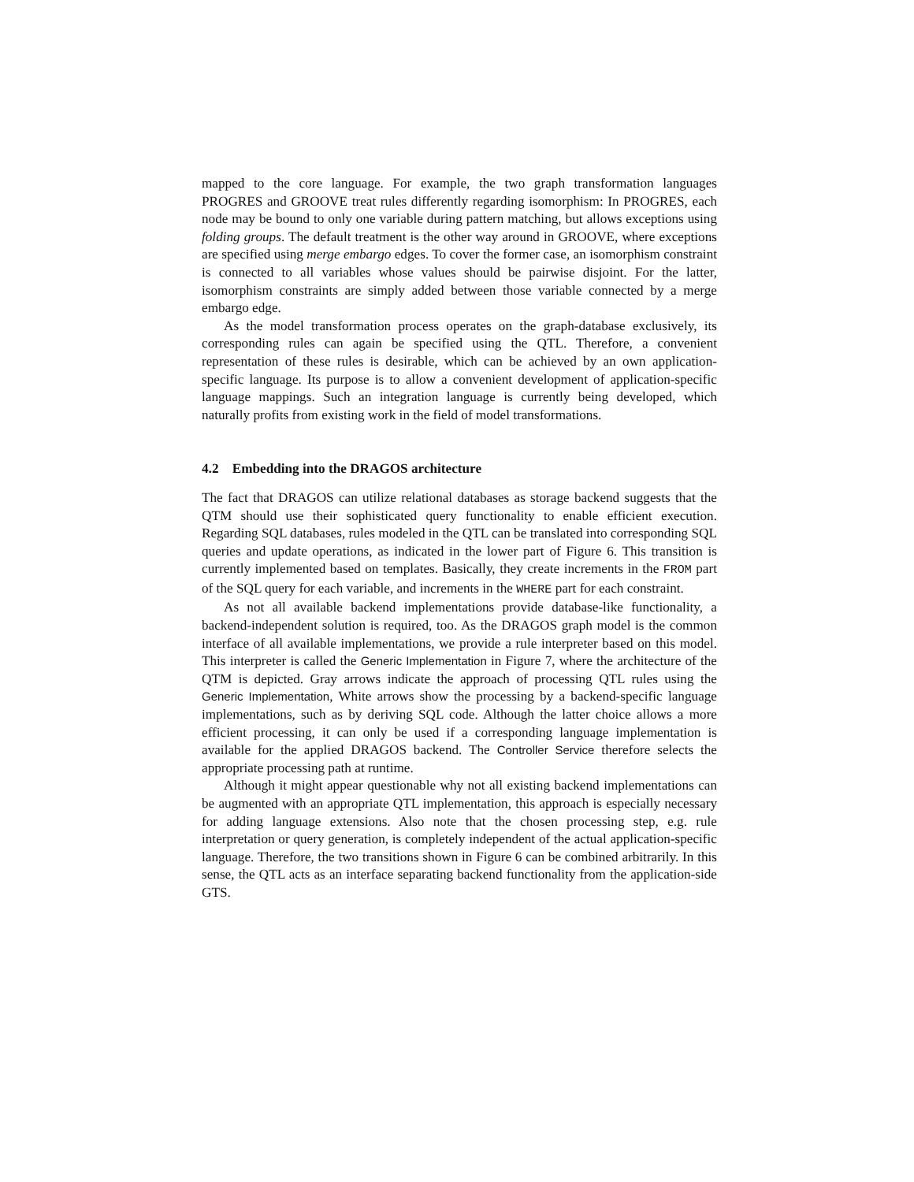mapped to the core language. For example, the two graph transformation languages PROGRES and GROOVE treat rules differently regarding isomorphism: In PROGRES, each node may be bound to only one variable during pattern matching, but allows exceptions using folding groups. The default treatment is the other way around in GROOVE, where exceptions are specified using merge embargo edges. To cover the former case, an isomorphism constraint is connected to all variables whose values should be pairwise disjoint. For the latter, isomorphism constraints are simply added between those variable connected by a merge embargo edge.
As the model transformation process operates on the graph-database exclusively, its corresponding rules can again be specified using the QTL. Therefore, a convenient representation of these rules is desirable, which can be achieved by an own application-specific language. Its purpose is to allow a convenient development of application-specific language mappings. Such an integration language is currently being developed, which naturally profits from existing work in the field of model transformations.
4.2 Embedding into the DRAGOS architecture
The fact that DRAGOS can utilize relational databases as storage backend suggests that the QTM should use their sophisticated query functionality to enable efficient execution. Regarding SQL databases, rules modeled in the QTL can be translated into corresponding SQL queries and update operations, as indicated in the lower part of Figure 6. This transition is currently implemented based on templates. Basically, they create increments in the FROM part of the SQL query for each variable, and increments in the WHERE part for each constraint.
As not all available backend implementations provide database-like functionality, a backend-independent solution is required, too. As the DRAGOS graph model is the common interface of all available implementations, we provide a rule interpreter based on this model. This interpreter is called the Generic Implementation in Figure 7, where the architecture of the QTM is depicted. Gray arrows indicate the approach of processing QTL rules using the Generic Implementation, White arrows show the processing by a backend-specific language implementations, such as by deriving SQL code. Although the latter choice allows a more efficient processing, it can only be used if a corresponding language implementation is available for the applied DRAGOS backend. The Controller Service therefore selects the appropriate processing path at runtime.
Although it might appear questionable why not all existing backend implementations can be augmented with an appropriate QTL implementation, this approach is especially necessary for adding language extensions. Also note that the chosen processing step, e.g. rule interpretation or query generation, is completely independent of the actual application-specific language. Therefore, the two transitions shown in Figure 6 can be combined arbitrarily. In this sense, the QTL acts as an interface separating backend functionality from the application-side GTS.